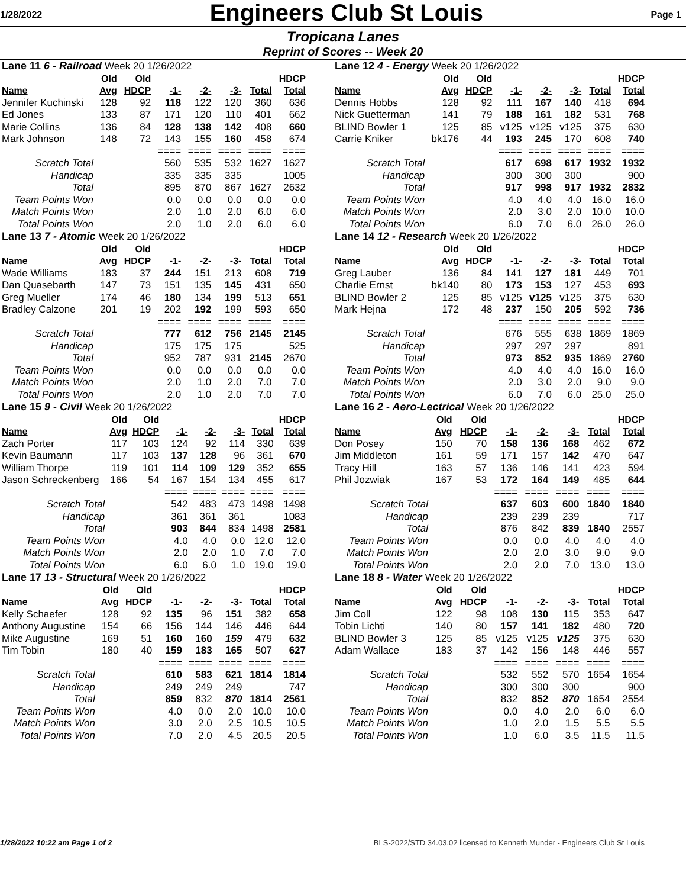1/28/2022
Engineers Club St Louis
Page 1
Tropicana Lanes
Reprint of Scores -- Week 20
| Lane 11 6 - Railroad Week 20 1/26/2022 | | | | | | | |
| | Old | Old | | | | | HDCP |
| Name | Avg | HDCP | -1- | -2- | -3- | Total | Total |
| Jennifer Kuchinski | 128 | 92 | 118 | 122 | 120 | 360 | 636 |
| Ed Jones | 133 | 87 | 171 | 120 | 110 | 401 | 662 |
| Marie Collins | 136 | 84 | 128 | 138 | 142 | 408 | 660 |
| Mark Johnson | 148 | 72 | 143 | 155 | 160 | 458 | 674 |
| | | | ==== | ==== | ==== | ==== | ==== |
| Scratch Total | | | 560 | 535 | 532 | 1627 | 1627 |
| Handicap | | | 335 | 335 | 335 | | 1005 |
| Total | | | 895 | 870 | 867 | 1627 | 2632 |
| Team Points Won | | | 0.0 | 0.0 | 0.0 | 0.0 | 0.0 |
| Match Points Won | | | 2.0 | 1.0 | 2.0 | 6.0 | 6.0 |
| Total Points Won | | | 2.0 | 1.0 | 2.0 | 6.0 | 6.0 |
| Lane 13 7 - Atomic Week 20 1/26/2022 | | | | | | | |
| | Old | Old | | | | | HDCP |
| Name | Avg | HDCP | -1- | -2- | -3- | Total | Total |
| Wade Williams | 183 | 37 | 244 | 151 | 213 | 608 | 719 |
| Dan Quasebarth | 147 | 73 | 151 | 135 | 145 | 431 | 650 |
| Greg Mueller | 174 | 46 | 180 | 134 | 199 | 513 | 651 |
| Bradley Calzone | 201 | 19 | 202 | 192 | 199 | 593 | 650 |
| | | | ==== | ==== | ==== | ==== | ==== |
| Scratch Total | | | 777 | 612 | 756 | 2145 | 2145 |
| Handicap | | | 175 | 175 | 175 | | 525 |
| Total | | | 952 | 787 | 931 | 2145 | 2670 |
| Team Points Won | | | 0.0 | 0.0 | 0.0 | 0.0 | 0.0 |
| Match Points Won | | | 2.0 | 1.0 | 2.0 | 7.0 | 7.0 |
| Total Points Won | | | 2.0 | 1.0 | 2.0 | 7.0 | 7.0 |
| Lane 15 9 - Civil Week 20 1/26/2022 | | | | | | | |
| | Old | Old | | | | | HDCP |
| Name | Avg | HDCP | -1- | -2- | -3- | Total | Total |
| Zach Porter | 117 | 103 | 124 | 92 | 114 | 330 | 639 |
| Kevin Baumann | 117 | 103 | 137 | 128 | 96 | 361 | 670 |
| William Thorpe | 119 | 101 | 114 | 109 | 129 | 352 | 655 |
| Jason Schreckenberg | 166 | 54 | 167 | 154 | 134 | 455 | 617 |
| | | | ==== | ==== | ==== | ==== | ==== |
| Scratch Total | | | 542 | 483 | 473 | 1498 | 1498 |
| Handicap | | | 361 | 361 | 361 | | 1083 |
| Total | | | 903 | 844 | 834 | 1498 | 2581 |
| Team Points Won | | | 4.0 | 4.0 | 0.0 | 12.0 | 12.0 |
| Match Points Won | | | 2.0 | 2.0 | 1.0 | 7.0 | 7.0 |
| Total Points Won | | | 6.0 | 6.0 | 1.0 | 19.0 | 19.0 |
| Lane 17 13 - Structural Week 20 1/26/2022 | | | | | | | |
| | Old | Old | | | | | HDCP |
| Name | Avg | HDCP | -1- | -2- | -3- | Total | Total |
| Kelly Schaefer | 128 | 92 | 135 | 96 | 151 | 382 | 658 |
| Anthony Augustine | 154 | 66 | 156 | 144 | 146 | 446 | 644 |
| Mike Augustine | 169 | 51 | 160 | 160 | 159 | 479 | 632 |
| Tim Tobin | 180 | 40 | 159 | 183 | 165 | 507 | 627 |
| | | | ==== | ==== | ==== | ==== | ==== |
| Scratch Total | | | 610 | 583 | 621 | 1814 | 1814 |
| Handicap | | | 249 | 249 | 249 | | 747 |
| Total | | | 859 | 832 | 870 | 1814 | 2561 |
| Team Points Won | | | 4.0 | 0.0 | 2.0 | 10.0 | 10.0 |
| Match Points Won | | | 3.0 | 2.0 | 2.5 | 10.5 | 10.5 |
| Total Points Won | | | 7.0 | 2.0 | 4.5 | 20.5 | 20.5 |
| Lane 12 4 - Energy Week 20 1/26/2022 | | | | | | | |
| | Old | Old | | | | | HDCP |
| Name | Avg | HDCP | -1- | -2- | -3- | Total | Total |
| Dennis Hobbs | 128 | 92 | 111 | 167 | 140 | 418 | 694 |
| Nick Guetterman | 141 | 79 | 188 | 161 | 182 | 531 | 768 |
| BLIND Bowler 1 | 125 | 85 | v125 | v125 | v125 | 375 | 630 |
| Carrie Kniker | bk176 | 44 | 193 | 245 | 170 | 608 | 740 |
| | | | ==== | ==== | ==== | ==== | ==== |
| Scratch Total | | | 617 | 698 | 617 | 1932 | 1932 |
| Handicap | | | 300 | 300 | 300 | | 900 |
| Total | | | 917 | 998 | 917 | 1932 | 2832 |
| Team Points Won | | | 4.0 | 4.0 | 4.0 | 16.0 | 16.0 |
| Match Points Won | | | 2.0 | 3.0 | 2.0 | 10.0 | 10.0 |
| Total Points Won | | | 6.0 | 7.0 | 6.0 | 26.0 | 26.0 |
| Lane 14 12 - Research Week 20 1/26/2022 | | | | | | | |
| | Old | Old | | | | | HDCP |
| Name | Avg | HDCP | -1- | -2- | -3- | Total | Total |
| Greg Lauber | 136 | 84 | 141 | 127 | 181 | 449 | 701 |
| Charlie Ernst | bk140 | 80 | 173 | 153 | 127 | 453 | 693 |
| BLIND Bowler 2 | 125 | 85 | v125 | v125 | v125 | 375 | 630 |
| Mark Hejna | 172 | 48 | 237 | 150 | 205 | 592 | 736 |
| | | | ==== | ==== | ==== | ==== | ==== |
| Scratch Total | | | 676 | 555 | 638 | 1869 | 1869 |
| Handicap | | | 297 | 297 | 297 | | 891 |
| Total | | | 973 | 852 | 935 | 1869 | 2760 |
| Team Points Won | | | 4.0 | 4.0 | 4.0 | 16.0 | 16.0 |
| Match Points Won | | | 2.0 | 3.0 | 2.0 | 9.0 | 9.0 |
| Total Points Won | | | 6.0 | 7.0 | 6.0 | 25.0 | 25.0 |
| Lane 16 2 - Aero-Lectrical Week 20 1/26/2022 | | | | | | | |
| | Old | Old | | | | | HDCP |
| Name | Avg | HDCP | -1- | -2- | -3- | Total | Total |
| Don Posey | 150 | 70 | 158 | 136 | 168 | 462 | 672 |
| Jim Middleton | 161 | 59 | 171 | 157 | 142 | 470 | 647 |
| Tracy Hill | 163 | 57 | 136 | 146 | 141 | 423 | 594 |
| Phil Jozwiak | 167 | 53 | 172 | 164 | 149 | 485 | 644 |
| | | | ==== | ==== | ==== | ==== | ==== |
| Scratch Total | | | 637 | 603 | 600 | 1840 | 1840 |
| Handicap | | | 239 | 239 | 239 | | 717 |
| Total | | | 876 | 842 | 839 | 1840 | 2557 |
| Team Points Won | | | 0.0 | 0.0 | 4.0 | 4.0 | 4.0 |
| Match Points Won | | | 2.0 | 2.0 | 3.0 | 9.0 | 9.0 |
| Total Points Won | | | 2.0 | 2.0 | 7.0 | 13.0 | 13.0 |
| Lane 18 8 - Water Week 20 1/26/2022 | | | | | | | |
| | Old | Old | | | | | HDCP |
| Name | Avg | HDCP | -1- | -2- | -3- | Total | Total |
| Jim Coll | 122 | 98 | 108 | 130 | 115 | 353 | 647 |
| Tobin Lichti | 140 | 80 | 157 | 141 | 182 | 480 | 720 |
| BLIND Bowler 3 | 125 | 85 | v125 | v125 | v125 | 375 | 630 |
| Adam Wallace | 183 | 37 | 142 | 156 | 148 | 446 | 557 |
| | | | ==== | ==== | ==== | ==== | ==== |
| Scratch Total | | | 532 | 552 | 570 | 1654 | 1654 |
| Handicap | | | 300 | 300 | 300 | | 900 |
| Total | | | 832 | 852 | 870 | 1654 | 2554 |
| Team Points Won | | | 0.0 | 4.0 | 2.0 | 6.0 | 6.0 |
| Match Points Won | | | 1.0 | 2.0 | 1.5 | 5.5 | 5.5 |
| Total Points Won | | | 1.0 | 6.0 | 3.5 | 11.5 | 11.5 |
1/28/2022 10:22 am Page 1 of 2 BLS-2022/STD 34.03.02 licensed to Kenneth Munder - Engineers Club St Louis